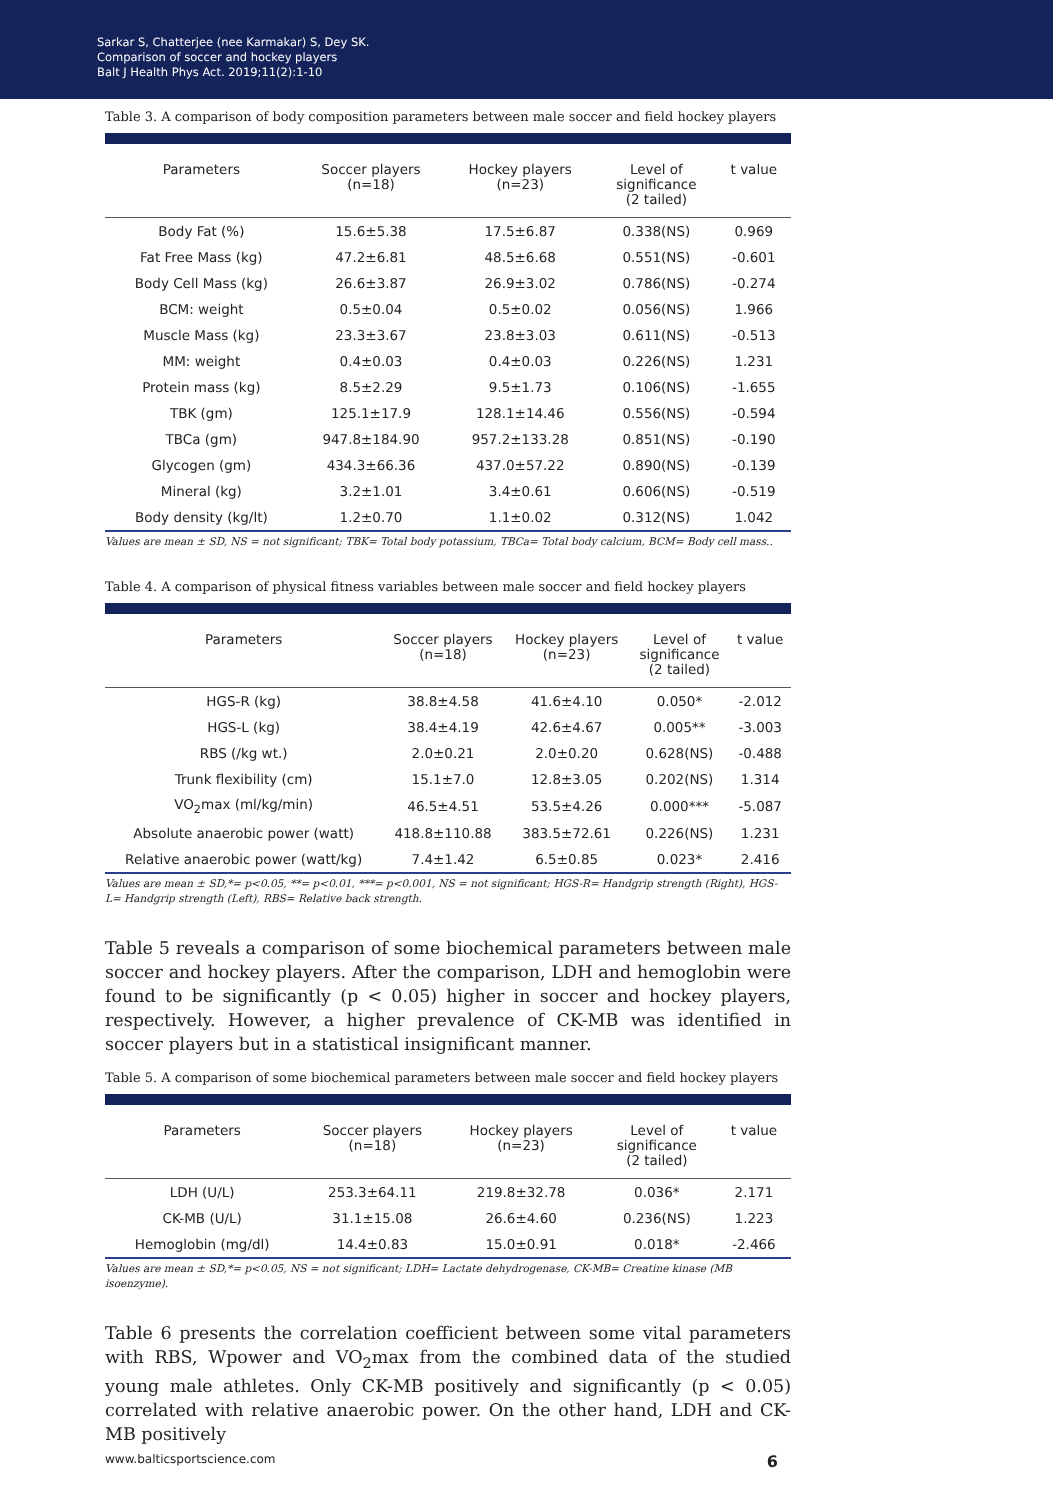Sarkar S, Chatterjee (nee Karmakar) S, Dey SK.
Comparison of soccer and hockey players
Balt J Health Phys Act. 2019;11(2):1-10
Table 3. A comparison of body composition parameters between male soccer and field hockey players
| Parameters | Soccer players (n=18) | Hockey players (n=23) | Level of significance (2 tailed) | t value |
| --- | --- | --- | --- | --- |
| Body Fat (%) | 15.6±5.38 | 17.5±6.87 | 0.338(NS) | 0.969 |
| Fat Free Mass (kg) | 47.2±6.81 | 48.5±6.68 | 0.551(NS) | -0.601 |
| Body Cell Mass (kg) | 26.6±3.87 | 26.9±3.02 | 0.786(NS) | -0.274 |
| BCM: weight | 0.5±0.04 | 0.5±0.02 | 0.056(NS) | 1.966 |
| Muscle Mass (kg) | 23.3±3.67 | 23.8±3.03 | 0.611(NS) | -0.513 |
| MM: weight | 0.4±0.03 | 0.4±0.03 | 0.226(NS) | 1.231 |
| Protein mass (kg) | 8.5±2.29 | 9.5±1.73 | 0.106(NS) | -1.655 |
| TBK (gm) | 125.1±17.9 | 128.1±14.46 | 0.556(NS) | -0.594 |
| TBCa (gm) | 947.8±184.90 | 957.2±133.28 | 0.851(NS) | -0.190 |
| Glycogen (gm) | 434.3±66.36 | 437.0±57.22 | 0.890(NS) | -0.139 |
| Mineral (kg) | 3.2±1.01 | 3.4±0.61 | 0.606(NS) | -0.519 |
| Body density (kg/lt) | 1.2±0.70 | 1.1±0.02 | 0.312(NS) | 1.042 |
Values are mean ± SD, NS = not significant; TBK= Total body potassium, TBCa= Total body calcium, BCM= Body cell mass..
Table 4. A comparison of physical fitness variables between male soccer and field hockey players
| Parameters | Soccer players (n=18) | Hockey players (n=23) | Level of significance (2 tailed) | t value |
| --- | --- | --- | --- | --- |
| HGS-R (kg) | 38.8±4.58 | 41.6±4.10 | 0.050* | -2.012 |
| HGS-L (kg) | 38.4±4.19 | 42.6±4.67 | 0.005** | -3.003 |
| RBS (/kg wt.) | 2.0±0.21 | 2.0±0.20 | 0.628(NS) | -0.488 |
| Trunk flexibility (cm) | 15.1±7.0 | 12.8±3.05 | 0.202(NS) | 1.314 |
| VO<sub>2</sub>max (ml/kg/min) | 46.5±4.51 | 53.5±4.26 | 0.000*** | -5.087 |
| Absolute anaerobic power (watt) | 418.8±110.88 | 383.5±72.61 | 0.226(NS) | 1.231 |
| Relative anaerobic power (watt/kg) | 7.4±1.42 | 6.5±0.85 | 0.023* | 2.416 |
Values are mean ± SD,*= p<0.05, **= p<0.01, ***= p<0.001, NS = not significant; HGS-R= Handgrip strength (Right), HGS-L= Handgrip strength (Left), RBS= Relative back strength.
Table 5 reveals a comparison of some biochemical parameters between male soccer and hockey players. After the comparison, LDH and hemoglobin were found to be significantly (p < 0.05) higher in soccer and hockey players, respectively. However, a higher prevalence of CK-MB was identified in soccer players but in a statistical insignificant manner.
Table 5. A comparison of some biochemical parameters between male soccer and field hockey players
| Parameters | Soccer players (n=18) | Hockey players (n=23) | Level of significance (2 tailed) | t value |
| --- | --- | --- | --- | --- |
| LDH (U/L) | 253.3±64.11 | 219.8±32.78 | 0.036* | 2.171 |
| CK-MB (U/L) | 31.1±15.08 | 26.6±4.60 | 0.236(NS) | 1.223 |
| Hemoglobin (mg/dl) | 14.4±0.83 | 15.0±0.91 | 0.018* | -2.466 |
Values are mean ± SD,*= p<0.05, NS = not significant; LDH= Lactate dehydrogenase, CK-MB= Creatine kinase (MB isoenzyme).
Table 6 presents the correlation coefficient between some vital parameters with RBS, Wpower and VO<sub>2</sub>max from the combined data of the studied young male athletes. Only CK-MB positively and significantly (p < 0.05) correlated with relative anaerobic power. On the other hand, LDH and CK-MB positively
www.balticsportscience.com 6